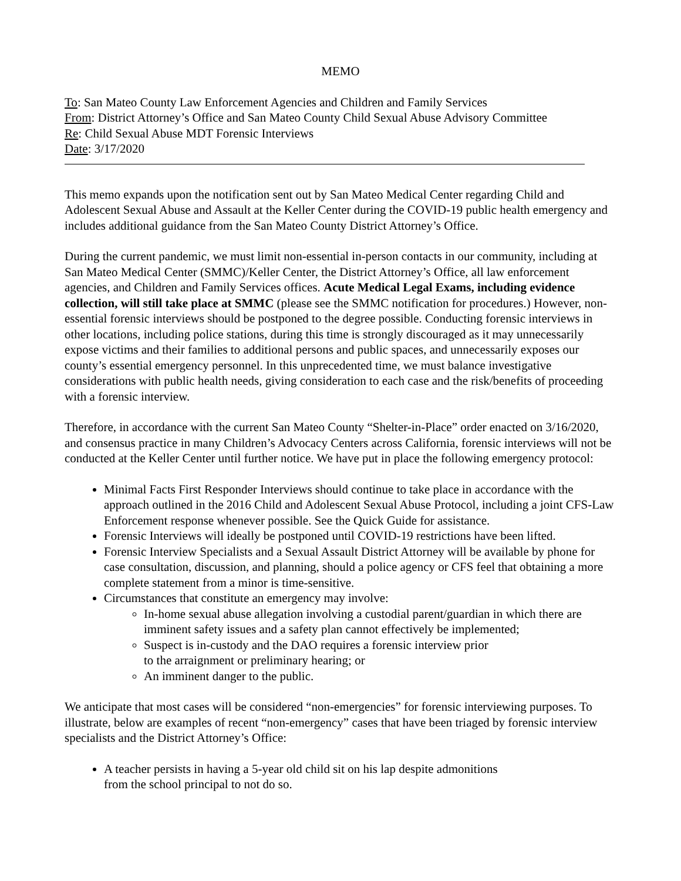MEMO
To: San Mateo County Law Enforcement Agencies and Children and Family Services
From: District Attorney’s Office and San Mateo County Child Sexual Abuse Advisory Committee
Re: Child Sexual Abuse MDT Forensic Interviews
Date: 3/17/2020
This memo expands upon the notification sent out by San Mateo Medical Center regarding Child and Adolescent Sexual Abuse and Assault at the Keller Center during the COVID-19 public health emergency and includes additional guidance from the San Mateo County District Attorney’s Office.
During the current pandemic, we must limit non-essential in-person contacts in our community, including at San Mateo Medical Center (SMMC)/Keller Center, the District Attorney’s Office, all law enforcement agencies, and Children and Family Services offices. Acute Medical Legal Exams, including evidence collection, will still take place at SMMC (please see the SMMC notification for procedures.) However, non-essential forensic interviews should be postponed to the degree possible. Conducting forensic interviews in other locations, including police stations, during this time is strongly discouraged as it may unnecessarily expose victims and their families to additional persons and public spaces, and unnecessarily exposes our county’s essential emergency personnel. In this unprecedented time, we must balance investigative considerations with public health needs, giving consideration to each case and the risk/benefits of proceeding with a forensic interview.
Therefore, in accordance with the current San Mateo County “Shelter-in-Place” order enacted on 3/16/2020, and consensus practice in many Children’s Advocacy Centers across California, forensic interviews will not be conducted at the Keller Center until further notice. We have put in place the following emergency protocol:
Minimal Facts First Responder Interviews should continue to take place in accordance with the approach outlined in the 2016 Child and Adolescent Sexual Abuse Protocol, including a joint CFS-Law Enforcement response whenever possible. See the Quick Guide for assistance.
Forensic Interviews will ideally be postponed until COVID-19 restrictions have been lifted.
Forensic Interview Specialists and a Sexual Assault District Attorney will be available by phone for case consultation, discussion, and planning, should a police agency or CFS feel that obtaining a more complete statement from a minor is time-sensitive.
Circumstances that constitute an emergency may involve:
In-home sexual abuse allegation involving a custodial parent/guardian in which there are imminent safety issues and a safety plan cannot effectively be implemented;
Suspect is in-custody and the DAO requires a forensic interview prior
to the arraignment or preliminary hearing; or
An imminent danger to the public.
We anticipate that most cases will be considered “non-emergencies” for forensic interviewing purposes. To illustrate, below are examples of recent “non-emergency” cases that have been triaged by forensic interview specialists and the District Attorney’s Office:
A teacher persists in having a 5-year old child sit on his lap despite admonitions
from the school principal to not do so.